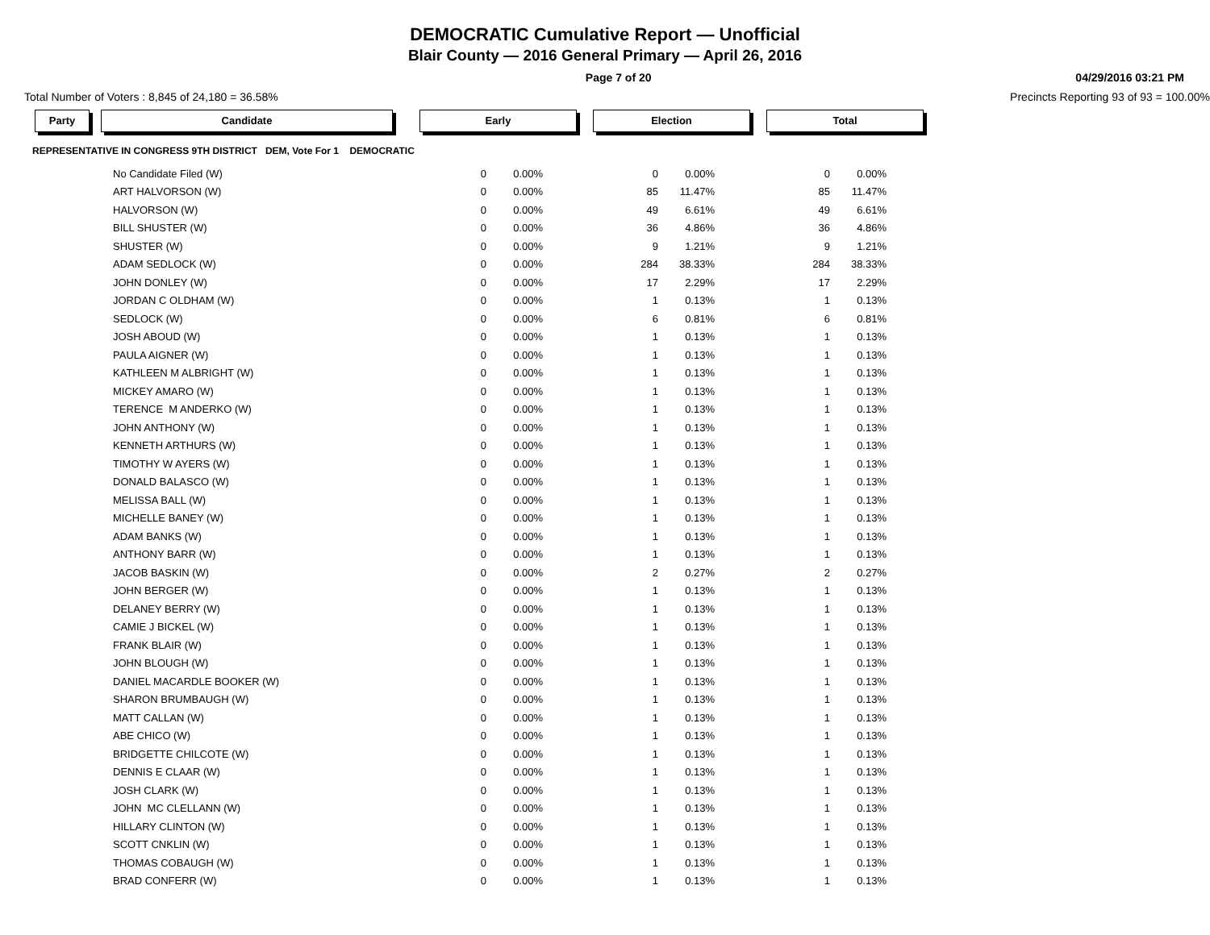DEMOCRATIC Cumulative Report — Unofficial
Blair County — 2016 General Primary — April 26, 2016
Page 7 of 20 04/29/2016 03:21 PM
Total Number of Voters : 8,845 of 24,180 = 36.58% Precincts Reporting 93 of 93 = 100.00%
Party Candidate Early Election Total
REPRESENTATIVE IN CONGRESS 9TH DISTRICT DEM, Vote For 1 DEMOCRATIC
| No Candidate Filed (W) | 0 | 0.00% | 0 | 0.00% | 0 | 0.00% |
| ART HALVORSON (W) | 0 | 0.00% | 85 | 11.47% | 85 | 11.47% |
| HALVORSON (W) | 0 | 0.00% | 49 | 6.61% | 49 | 6.61% |
| BILL SHUSTER (W) | 0 | 0.00% | 36 | 4.86% | 36 | 4.86% |
| SHUSTER (W) | 0 | 0.00% | 9 | 1.21% | 9 | 1.21% |
| ADAM SEDLOCK (W) | 0 | 0.00% | 284 | 38.33% | 284 | 38.33% |
| JOHN DONLEY (W) | 0 | 0.00% | 17 | 2.29% | 17 | 2.29% |
| JORDAN C OLDHAM (W) | 0 | 0.00% | 1 | 0.13% | 1 | 0.13% |
| SEDLOCK (W) | 0 | 0.00% | 6 | 0.81% | 6 | 0.81% |
| JOSH ABOUD (W) | 0 | 0.00% | 1 | 0.13% | 1 | 0.13% |
| PAULA AIGNER (W) | 0 | 0.00% | 1 | 0.13% | 1 | 0.13% |
| KATHLEEN M ALBRIGHT (W) | 0 | 0.00% | 1 | 0.13% | 1 | 0.13% |
| MICKEY AMARO (W) | 0 | 0.00% | 1 | 0.13% | 1 | 0.13% |
| TERENCE M ANDERKO (W) | 0 | 0.00% | 1 | 0.13% | 1 | 0.13% |
| JOHN ANTHONY (W) | 0 | 0.00% | 1 | 0.13% | 1 | 0.13% |
| KENNETH ARTHURS (W) | 0 | 0.00% | 1 | 0.13% | 1 | 0.13% |
| TIMOTHY W AYERS (W) | 0 | 0.00% | 1 | 0.13% | 1 | 0.13% |
| DONALD BALASCO (W) | 0 | 0.00% | 1 | 0.13% | 1 | 0.13% |
| MELISSA BALL (W) | 0 | 0.00% | 1 | 0.13% | 1 | 0.13% |
| MICHELLE BANEY (W) | 0 | 0.00% | 1 | 0.13% | 1 | 0.13% |
| ADAM BANKS (W) | 0 | 0.00% | 1 | 0.13% | 1 | 0.13% |
| ANTHONY BARR (W) | 0 | 0.00% | 1 | 0.13% | 1 | 0.13% |
| JACOB BASKIN (W) | 0 | 0.00% | 2 | 0.27% | 2 | 0.27% |
| JOHN BERGER (W) | 0 | 0.00% | 1 | 0.13% | 1 | 0.13% |
| DELANEY BERRY (W) | 0 | 0.00% | 1 | 0.13% | 1 | 0.13% |
| CAMIE J BICKEL (W) | 0 | 0.00% | 1 | 0.13% | 1 | 0.13% |
| FRANK BLAIR (W) | 0 | 0.00% | 1 | 0.13% | 1 | 0.13% |
| JOHN BLOUGH (W) | 0 | 0.00% | 1 | 0.13% | 1 | 0.13% |
| DANIEL MACARDLE BOOKER (W) | 0 | 0.00% | 1 | 0.13% | 1 | 0.13% |
| SHARON BRUMBAUGH (W) | 0 | 0.00% | 1 | 0.13% | 1 | 0.13% |
| MATT CALLAN (W) | 0 | 0.00% | 1 | 0.13% | 1 | 0.13% |
| ABE CHICO (W) | 0 | 0.00% | 1 | 0.13% | 1 | 0.13% |
| BRIDGETTE CHILCOTE (W) | 0 | 0.00% | 1 | 0.13% | 1 | 0.13% |
| DENNIS E CLAAR (W) | 0 | 0.00% | 1 | 0.13% | 1 | 0.13% |
| JOSH CLARK (W) | 0 | 0.00% | 1 | 0.13% | 1 | 0.13% |
| JOHN MC CLELLANN (W) | 0 | 0.00% | 1 | 0.13% | 1 | 0.13% |
| HILLARY CLINTON (W) | 0 | 0.00% | 1 | 0.13% | 1 | 0.13% |
| SCOTT CNKLIN (W) | 0 | 0.00% | 1 | 0.13% | 1 | 0.13% |
| THOMAS COBAUGH (W) | 0 | 0.00% | 1 | 0.13% | 1 | 0.13% |
| BRAD CONFERR (W) | 0 | 0.00% | 1 | 0.13% | 1 | 0.13% |